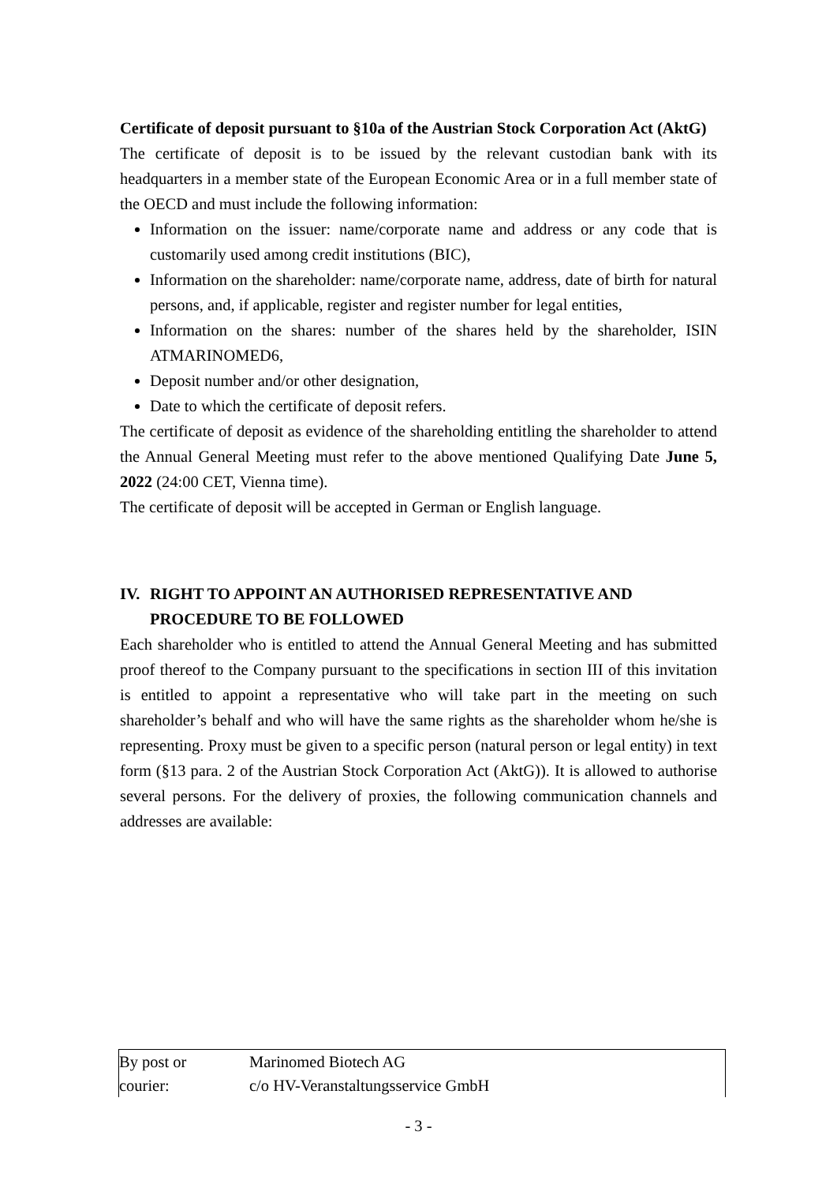Certificate of deposit pursuant to §10a of the Austrian Stock Corporation Act (AktG)
The certificate of deposit is to be issued by the relevant custodian bank with its headquarters in a member state of the European Economic Area or in a full member state of the OECD and must include the following information:
Information on the issuer: name/corporate name and address or any code that is customarily used among credit institutions (BIC),
Information on the shareholder: name/corporate name, address, date of birth for natural persons, and, if applicable, register and register number for legal entities,
Information on the shares: number of the shares held by the shareholder, ISIN ATMARINOMED6,
Deposit number and/or other designation,
Date to which the certificate of deposit refers.
The certificate of deposit as evidence of the shareholding entitling the shareholder to attend the Annual General Meeting must refer to the above mentioned Qualifying Date June 5, 2022 (24:00 CET, Vienna time).
The certificate of deposit will be accepted in German or English language.
IV. RIGHT TO APPOINT AN AUTHORISED REPRESENTATIVE AND PROCEDURE TO BE FOLLOWED
Each shareholder who is entitled to attend the Annual General Meeting and has submitted proof thereof to the Company pursuant to the specifications in section III of this invitation is entitled to appoint a representative who will take part in the meeting on such shareholder’s behalf and who will have the same rights as the shareholder whom he/she is representing. Proxy must be given to a specific person (natural person or legal entity) in text form (§13 para. 2 of the Austrian Stock Corporation Act (AktG)). It is allowed to authorise several persons. For the delivery of proxies, the following communication channels and addresses are available:
| By post or courier: | Marinomed Biotech AG c/o HV-Veranstaltungsservice GmbH |
- 3 -